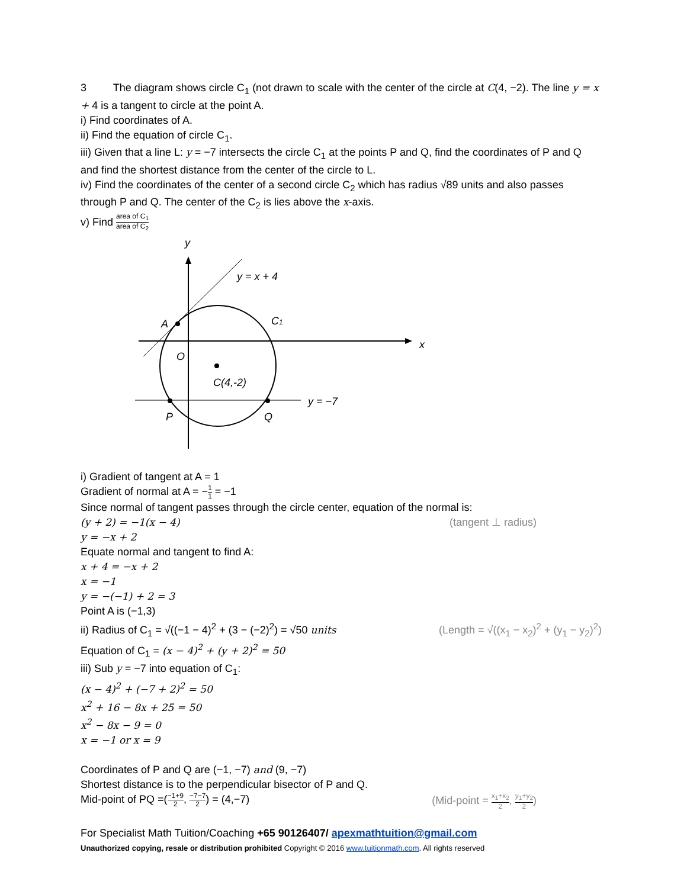3 The diagram shows circle C<sub>1</sub> (not drawn to scale with the center of the circle at C(4, −2). The line y = x + 4 is a tangent to circle at the point A.
i) Find coordinates of A.
ii) Find the equation of circle C<sub>1</sub>.
iii) Given that a line L: y = −7 intersects the circle C<sub>1</sub> at the points P and Q, find the coordinates of P and Q and find the shortest distance from the center of the circle to L.
iv) Find the coordinates of the center of a second circle C<sub>2</sub> which has radius √89 units and also passes through P and Q. The center of the C<sub>2</sub> is lies above the x-axis.
v) Find area of C<sub>1</sub> area of C<sub>2</sub>
y
y = x + 4
A
C1
x
O
C(4,-2)
y = −7
P
Q
i) Gradient of tangent at A = 1
Gradient of normal at A = −1 1 = −1
Since normal of tangent passes through the circle center, equation of the normal is:
(y + 2) = −1(x − 4) (tangent ⊥ radius)
y = −x + 2
Equate normal and tangent to find A:
x + 4 = −x + 2
x = −1
y = −(−1) + 2 = 3
Point A is (−1,3)
ii) Radius of C<sub>1</sub> = √((−1 − 4)<sup>2</sup> + (3 − (−2)<sup>2</sup>) = √50 units (Length = √((x<sub>1</sub> − x<sub>2</sub>)<sup>2</sup> + (y<sub>1</sub> − y<sub>2</sub>)<sup>2</sup>)
Equation of C<sub>1</sub> = (x − 4)<sup>2</sup> + (y + 2)<sup>2</sup> = 50
iii) Sub y = −7 into equation of C<sub>1</sub>:
(x − 4)<sup>2</sup> + (−7 + 2)<sup>2</sup> = 50
x<sup>2</sup> + 16 − 8x + 25 = 50
x<sup>2</sup> − 8x − 9 = 0
x = −1 or x = 9
Coordinates of P and Q are (−1, −7) and (9, −7)
Shortest distance is to the perpendicular bisector of P and Q.
Mid-point of PQ =(−1+9 2, −7−7 2) = (4,−7) (Mid-point = x<sub>1</sub>+x<sub>2</sub> 2, y<sub>1</sub>+y<sub>2</sub> 2)
For Specialist Math Tuition/Coaching +65 90126407/ apexmathtuition@gmail.com
Unauthorized copying, resale or distribution prohibited Copyright © 2016 www.tuitionmath.com. All rights reserved